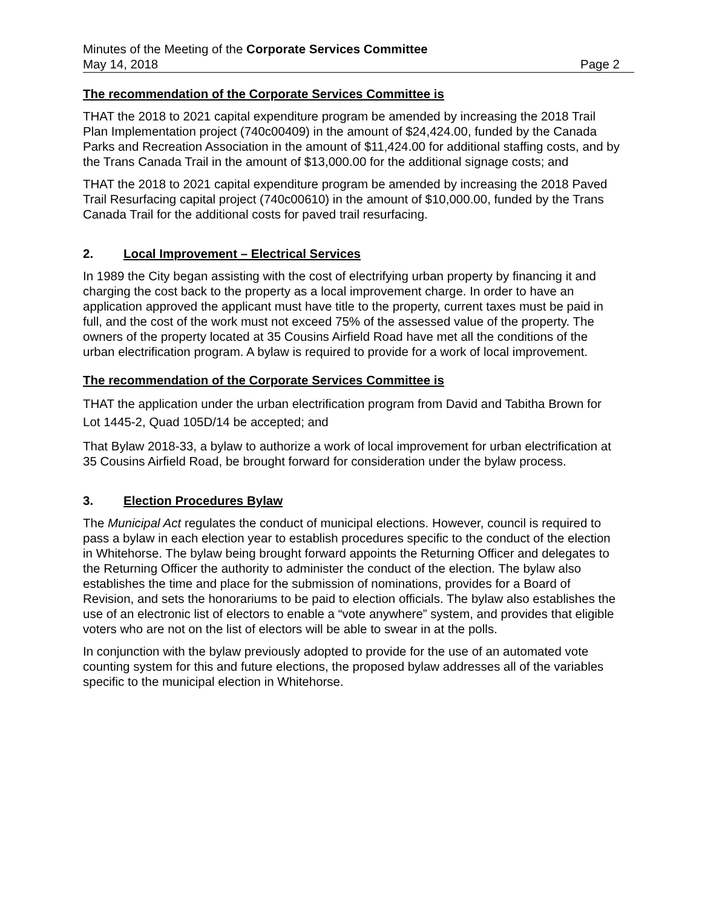Minutes of the Meeting of the Corporate Services Committee
May 14, 2018 Page 2
The recommendation of the Corporate Services Committee is
THAT the 2018 to 2021 capital expenditure program be amended by increasing the 2018 Trail Plan Implementation project (740c00409) in the amount of $24,424.00, funded by the Canada Parks and Recreation Association in the amount of $11,424.00 for additional staffing costs, and by the Trans Canada Trail in the amount of $13,000.00 for the additional signage costs; and
THAT the 2018 to 2021 capital expenditure program be amended by increasing the 2018 Paved Trail Resurfacing capital project (740c00610) in the amount of $10,000.00, funded by the Trans Canada Trail for the additional costs for paved trail resurfacing.
2. Local Improvement – Electrical Services
In 1989 the City began assisting with the cost of electrifying urban property by financing it and charging the cost back to the property as a local improvement charge. In order to have an application approved the applicant must have title to the property, current taxes must be paid in full, and the cost of the work must not exceed 75% of the assessed value of the property. The owners of the property located at 35 Cousins Airfield Road have met all the conditions of the urban electrification program. A bylaw is required to provide for a work of local improvement.
The recommendation of the Corporate Services Committee is
THAT the application under the urban electrification program from David and Tabitha Brown for Lot 1445-2, Quad 105D/14 be accepted; and
That Bylaw 2018-33, a bylaw to authorize a work of local improvement for urban electrification at 35 Cousins Airfield Road, be brought forward for consideration under the bylaw process.
3. Election Procedures Bylaw
The Municipal Act regulates the conduct of municipal elections. However, council is required to pass a bylaw in each election year to establish procedures specific to the conduct of the election in Whitehorse. The bylaw being brought forward appoints the Returning Officer and delegates to the Returning Officer the authority to administer the conduct of the election. The bylaw also establishes the time and place for the submission of nominations, provides for a Board of Revision, and sets the honorariums to be paid to election officials. The bylaw also establishes the use of an electronic list of electors to enable a “vote anywhere” system, and provides that eligible voters who are not on the list of electors will be able to swear in at the polls.
In conjunction with the bylaw previously adopted to provide for the use of an automated vote counting system for this and future elections, the proposed bylaw addresses all of the variables specific to the municipal election in Whitehorse.